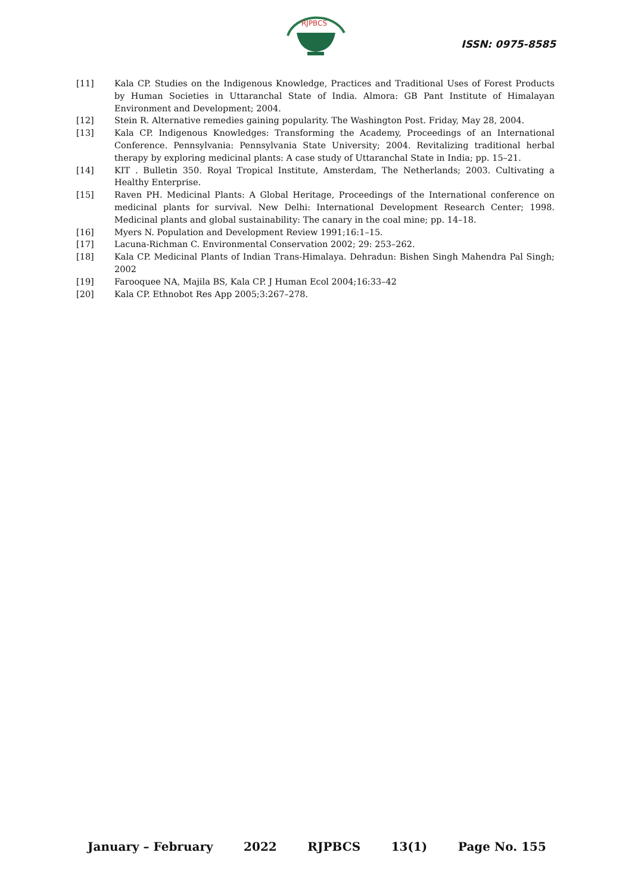RJPBCS
ISSN: 0975-8585
[11] Kala CP. Studies on the Indigenous Knowledge, Practices and Traditional Uses of Forest Products by Human Societies in Uttaranchal State of India. Almora: GB Pant Institute of Himalayan Environment and Development; 2004.
[12] Stein R. Alternative remedies gaining popularity. The Washington Post. Friday, May 28, 2004.
[13] Kala CP. Indigenous Knowledges: Transforming the Academy, Proceedings of an International Conference. Pennsylvania: Pennsylvania State University; 2004. Revitalizing traditional herbal therapy by exploring medicinal plants: A case study of Uttaranchal State in India; pp. 15–21.
[14] KIT . Bulletin 350. Royal Tropical Institute, Amsterdam, The Netherlands; 2003. Cultivating a Healthy Enterprise.
[15] Raven PH. Medicinal Plants: A Global Heritage, Proceedings of the International conference on medicinal plants for survival. New Delhi: International Development Research Center; 1998. Medicinal plants and global sustainability: The canary in the coal mine; pp. 14–18.
[16] Myers N. Population and Development Review 1991;16:1–15.
[17] Lacuna-Richman C. Environmental Conservation 2002; 29: 253–262.
[18] Kala CP. Medicinal Plants of Indian Trans-Himalaya. Dehradun: Bishen Singh Mahendra Pal Singh; 2002
[19] Farooquee NA, Majila BS, Kala CP. J Human Ecol 2004;16:33–42
[20] Kala CP. Ethnobot Res App 2005;3:267–278.
January – February 2022 RJPBCS 13(1) Page No. 155